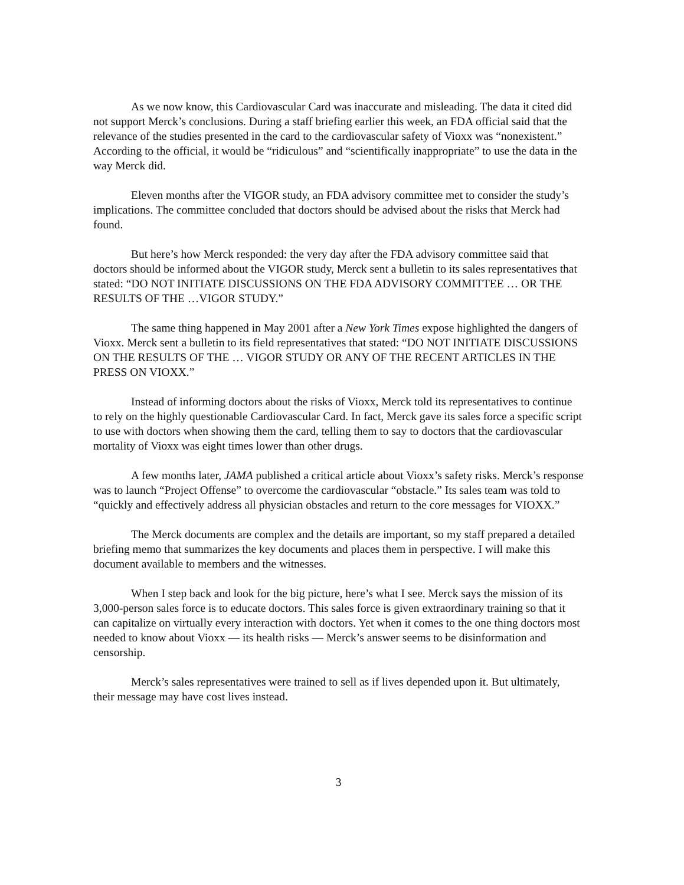As we now know, this Cardiovascular Card was inaccurate and misleading. The data it cited did not support Merck’s conclusions. During a staff briefing earlier this week, an FDA official said that the relevance of the studies presented in the card to the cardiovascular safety of Vioxx was “nonexistent.” According to the official, it would be “ridiculous” and “scientifically inappropriate” to use the data in the way Merck did.
Eleven months after the VIGOR study, an FDA advisory committee met to consider the study’s implications. The committee concluded that doctors should be advised about the risks that Merck had found.
But here’s how Merck responded: the very day after the FDA advisory committee said that doctors should be informed about the VIGOR study, Merck sent a bulletin to its sales representatives that stated: “DO NOT INITIATE DISCUSSIONS ON THE FDA ADVISORY COMMITTEE … OR THE RESULTS OF THE …VIGOR STUDY.”
The same thing happened in May 2001 after a New York Times expose highlighted the dangers of Vioxx. Merck sent a bulletin to its field representatives that stated: “DO NOT INITIATE DISCUSSIONS ON THE RESULTS OF THE … VIGOR STUDY OR ANY OF THE RECENT ARTICLES IN THE PRESS ON VIOXX.”
Instead of informing doctors about the risks of Vioxx, Merck told its representatives to continue to rely on the highly questionable Cardiovascular Card. In fact, Merck gave its sales force a specific script to use with doctors when showing them the card, telling them to say to doctors that the cardiovascular mortality of Vioxx was eight times lower than other drugs.
A few months later, JAMA published a critical article about Vioxx’s safety risks. Merck’s response was to launch “Project Offense” to overcome the cardiovascular “obstacle.” Its sales team was told to “quickly and effectively address all physician obstacles and return to the core messages for VIOXX.”
The Merck documents are complex and the details are important, so my staff prepared a detailed briefing memo that summarizes the key documents and places them in perspective. I will make this document available to members and the witnesses.
When I step back and look for the big picture, here’s what I see. Merck says the mission of its 3,000-person sales force is to educate doctors. This sales force is given extraordinary training so that it can capitalize on virtually every interaction with doctors. Yet when it comes to the one thing doctors most needed to know about Vioxx — its health risks — Merck’s answer seems to be disinformation and censorship.
Merck’s sales representatives were trained to sell as if lives depended upon it. But ultimately, their message may have cost lives instead.
3